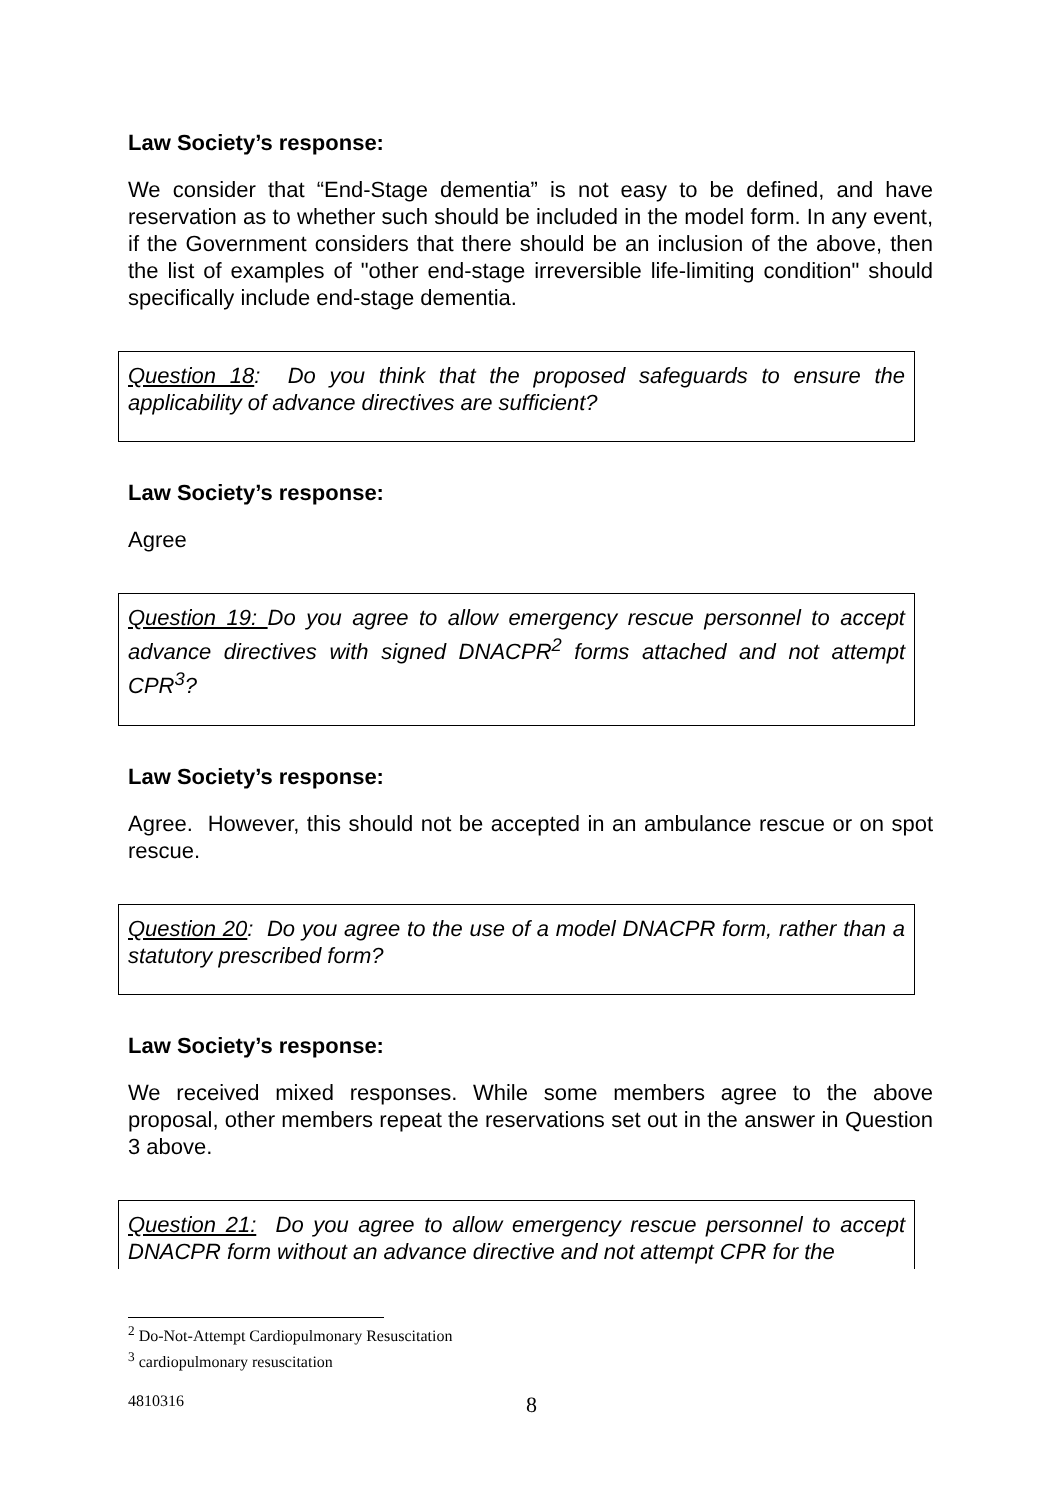Law Society’s response:
We consider that “End-Stage dementia” is not easy to be defined, and have reservation as to whether such should be included in the model form. In any event, if the Government considers that there should be an inclusion of the above, then the list of examples of "other end-stage irreversible life-limiting condition" should specifically include end-stage dementia.
Question 18: Do you think that the proposed safeguards to ensure the applicability of advance directives are sufficient?
Law Society’s response:
Agree
Question 19: Do you agree to allow emergency rescue personnel to accept advance directives with signed DNACPR<sup>2</sup> forms attached and not attempt CPR<sup>3</sup>?
Law Society’s response:
Agree. However, this should not be accepted in an ambulance rescue or on spot rescue.
Question 20: Do you agree to the use of a model DNACPR form, rather than a statutory prescribed form?
Law Society’s response:
We received mixed responses. While some members agree to the above proposal, other members repeat the reservations set out in the answer in Question 3 above.
Question 21: Do you agree to allow emergency rescue personnel to accept DNACPR form without an advance directive and not attempt CPR for the
<sup>2</sup> Do-Not-Attempt Cardiopulmonary Resuscitation
<sup>3</sup> cardiopulmonary resuscitation
4810316 8